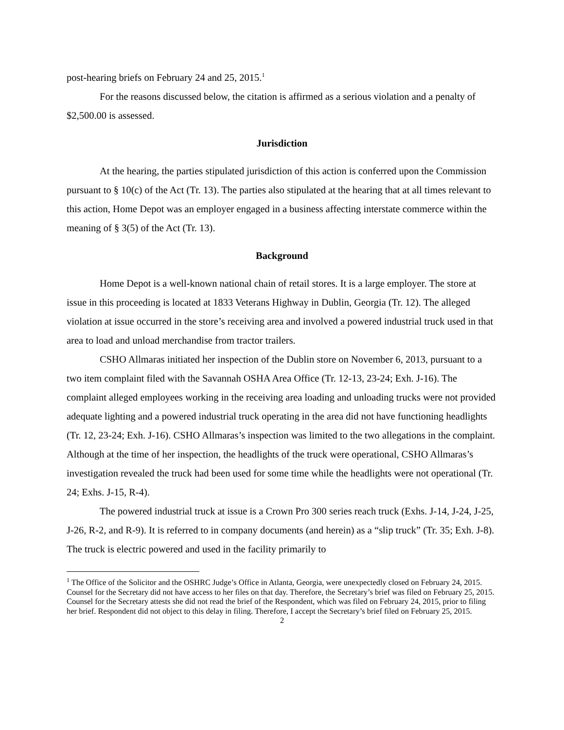post-hearing briefs on February 24 and 25, 2015.<sup>1</sup>
For the reasons discussed below, the citation is affirmed as a serious violation and a penalty of $2,500.00 is assessed.
Jurisdiction
At the hearing, the parties stipulated jurisdiction of this action is conferred upon the Commission pursuant to § 10(c) of the Act (Tr. 13). The parties also stipulated at the hearing that at all times relevant to this action, Home Depot was an employer engaged in a business affecting interstate commerce within the meaning of § 3(5) of the Act (Tr. 13).
Background
Home Depot is a well-known national chain of retail stores. It is a large employer. The store at issue in this proceeding is located at 1833 Veterans Highway in Dublin, Georgia (Tr. 12). The alleged violation at issue occurred in the store’s receiving area and involved a powered industrial truck used in that area to load and unload merchandise from tractor trailers.
CSHO Allmaras initiated her inspection of the Dublin store on November 6, 2013, pursuant to a two item complaint filed with the Savannah OSHA Area Office (Tr. 12-13, 23-24; Exh. J-16). The complaint alleged employees working in the receiving area loading and unloading trucks were not provided adequate lighting and a powered industrial truck operating in the area did not have functioning headlights (Tr. 12, 23-24; Exh. J-16). CSHO Allmaras’s inspection was limited to the two allegations in the complaint. Although at the time of her inspection, the headlights of the truck were operational, CSHO Allmaras’s investigation revealed the truck had been used for some time while the headlights were not operational (Tr. 24; Exhs. J-15, R-4).
The powered industrial truck at issue is a Crown Pro 300 series reach truck (Exhs. J-14, J-24, J-25, J-26, R-2, and R-9). It is referred to in company documents (and herein) as a “slip truck” (Tr. 35; Exh. J-8). The truck is electric powered and used in the facility primarily to
<sup>1</sup> The Office of the Solicitor and the OSHRC Judge’s Office in Atlanta, Georgia, were unexpectedly closed on February 24, 2015. Counsel for the Secretary did not have access to her files on that day. Therefore, the Secretary’s brief was filed on February 25, 2015. Counsel for the Secretary attests she did not read the brief of the Respondent, which was filed on February 24, 2015, prior to filing her brief. Respondent did not object to this delay in filing. Therefore, I accept the Secretary’s brief filed on February 25, 2015.
2